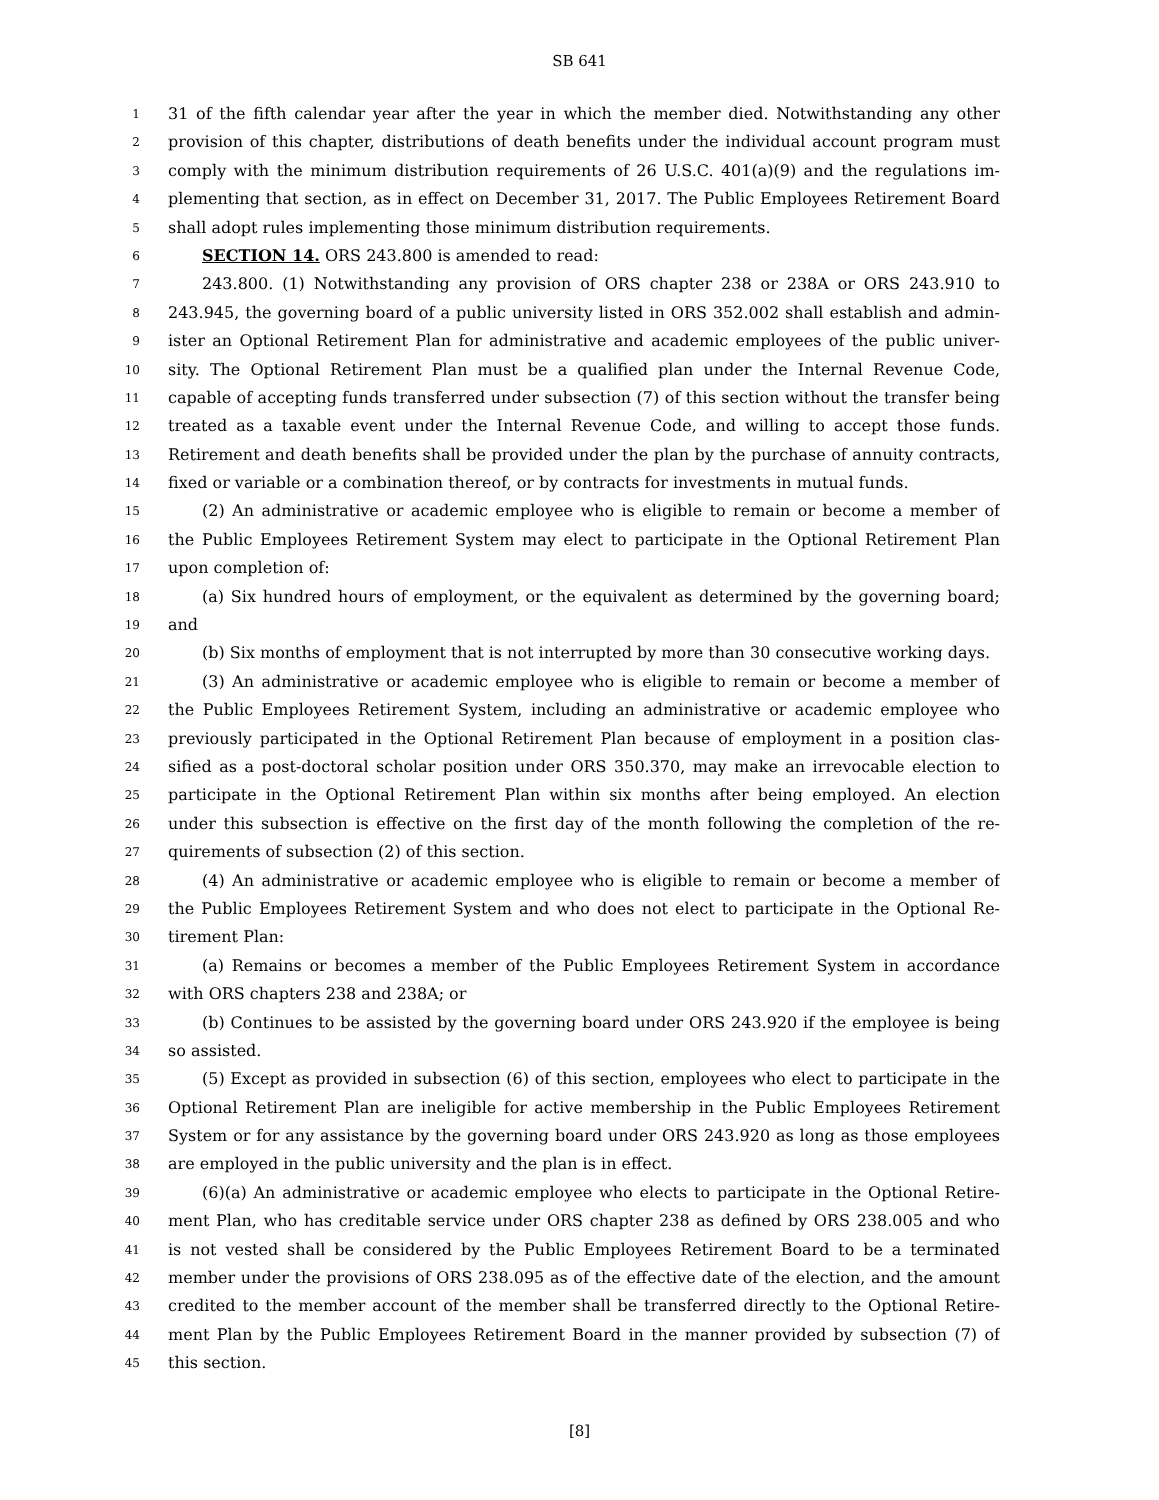SB 641
1 31 of the fifth calendar year after the year in which the member died. Notwithstanding any other
2 provision of this chapter, distributions of death benefits under the individual account program must
3 comply with the minimum distribution requirements of 26 U.S.C. 401(a)(9) and the regulations im-
4 plementing that section, as in effect on December 31, 2017. The Public Employees Retirement Board
5 shall adopt rules implementing those minimum distribution requirements.
6 SECTION 14. ORS 243.800 is amended to read:
7 243.800. (1) Notwithstanding any provision of ORS chapter 238 or 238A or ORS 243.910 to
8 243.945, the governing board of a public university listed in ORS 352.002 shall establish and admin-
9 ister an Optional Retirement Plan for administrative and academic employees of the public univer-
10 sity. The Optional Retirement Plan must be a qualified plan under the Internal Revenue Code,
11 capable of accepting funds transferred under subsection (7) of this section without the transfer being
12 treated as a taxable event under the Internal Revenue Code, and willing to accept those funds.
13 Retirement and death benefits shall be provided under the plan by the purchase of annuity contracts,
14 fixed or variable or a combination thereof, or by contracts for investments in mutual funds.
15 (2) An administrative or academic employee who is eligible to remain or become a member of
16 the Public Employees Retirement System may elect to participate in the Optional Retirement Plan
17 upon completion of:
18 (a) Six hundred hours of employment, or the equivalent as determined by the governing board;
19 and
20 (b) Six months of employment that is not interrupted by more than 30 consecutive working days.
21 (3) An administrative or academic employee who is eligible to remain or become a member of
22 the Public Employees Retirement System, including an administrative or academic employee who
23 previously participated in the Optional Retirement Plan because of employment in a position clas-
24 sified as a post-doctoral scholar position under ORS 350.370, may make an irrevocable election to
25 participate in the Optional Retirement Plan within six months after being employed. An election
26 under this subsection is effective on the first day of the month following the completion of the re-
27 quirements of subsection (2) of this section.
28 (4) An administrative or academic employee who is eligible to remain or become a member of
29 the Public Employees Retirement System and who does not elect to participate in the Optional Re-
30 tirement Plan:
31 (a) Remains or becomes a member of the Public Employees Retirement System in accordance
32 with ORS chapters 238 and 238A; or
33 (b) Continues to be assisted by the governing board under ORS 243.920 if the employee is being
34 so assisted.
35 (5) Except as provided in subsection (6) of this section, employees who elect to participate in the
36 Optional Retirement Plan are ineligible for active membership in the Public Employees Retirement
37 System or for any assistance by the governing board under ORS 243.920 as long as those employees
38 are employed in the public university and the plan is in effect.
39 (6)(a) An administrative or academic employee who elects to participate in the Optional Retire-
40 ment Plan, who has creditable service under ORS chapter 238 as defined by ORS 238.005 and who
41 is not vested shall be considered by the Public Employees Retirement Board to be a terminated
42 member under the provisions of ORS 238.095 as of the effective date of the election, and the amount
43 credited to the member account of the member shall be transferred directly to the Optional Retire-
44 ment Plan by the Public Employees Retirement Board in the manner provided by subsection (7) of
45 this section.
[8]